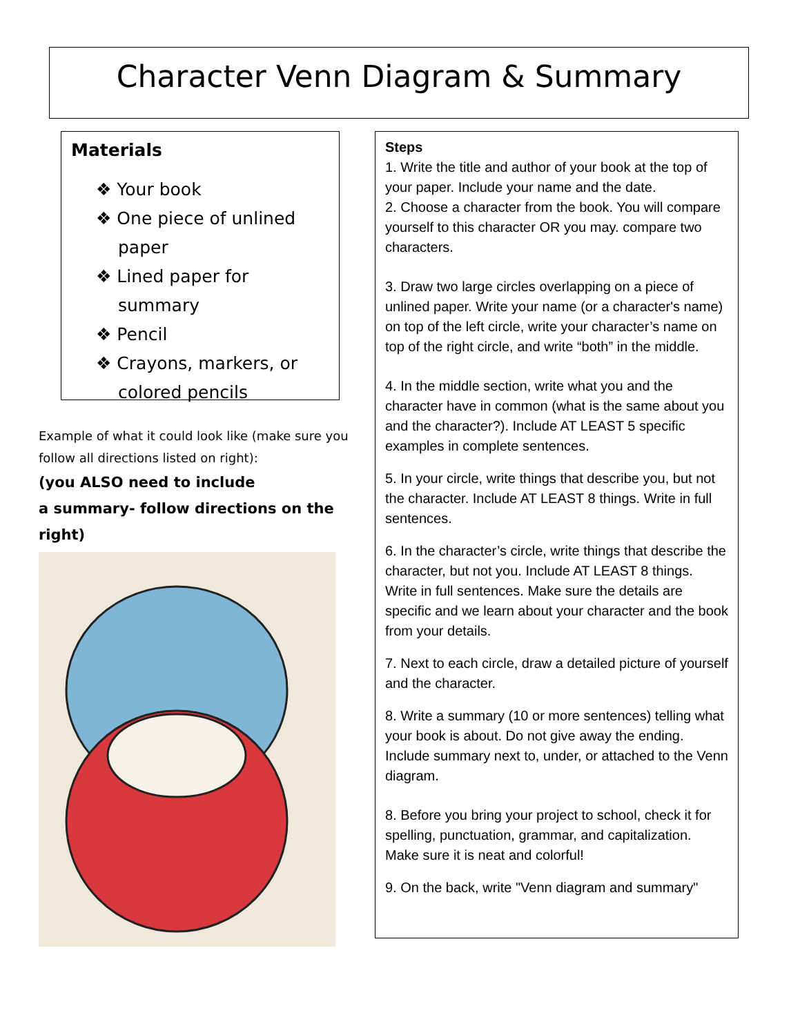Character Venn Diagram & Summary
Materials
❖ Your book
❖ One piece of unlined paper
❖ Lined paper for summary
❖ Pencil
❖ Crayons, markers, or colored pencils
Example of what it could look like (make sure you follow all directions listed on right):
(you ALSO need to include
a summary- follow directions on the right)
Steps
1. Write the title and author of your book at the top of your paper. Include your name and the date.
2. Choose a character from the book. You will compare yourself to this character OR you may. compare two characters.
3. Draw two large circles overlapping on a piece of unlined paper. Write your name (or a character's name) on top of the left circle, write your character’s name on top of the right circle, and write “both” in the middle.
4. In the middle section, write what you and the character have in common (what is the same about you and the character?). Include AT LEAST 5 specific examples in complete sentences.
5. In your circle, write things that describe you, but not the character. Include AT LEAST 8 things. Write in full sentences.
6. In the character’s circle, write things that describe the character, but not you. Include AT LEAST 8 things. Write in full sentences. Make sure the details are specific and we learn about your character and the book from your details.
7. Next to each circle, draw a detailed picture of yourself and the character.
8. Write a summary (10 or more sentences) telling what your book is about. Do not give away the ending. Include summary next to, under, or attached to the Venn diagram.
8. Before you bring your project to school, check it for spelling, punctuation, grammar, and capitalization. Make sure it is neat and colorful!
9. On the back, write "Venn diagram and summary"